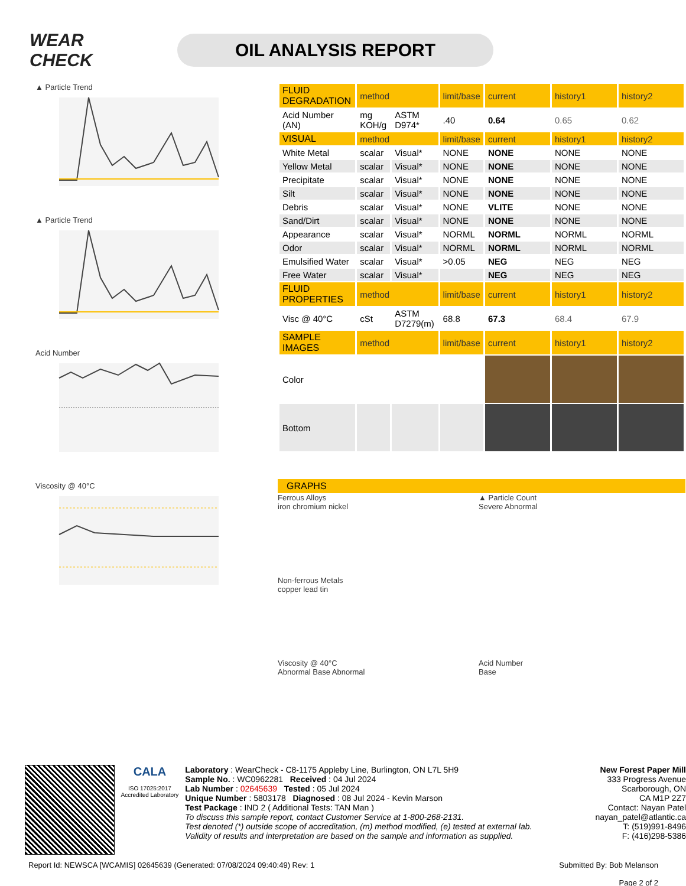WEAR CHECK
OIL ANALYSIS REPORT
▲ Particle Trend
▲ Particle Trend
Acid Number
Viscosity @ 40°C
| FLUID DEGRADATION | method | | limit/base | current | history1 | history2 |
| Acid Number (AN) | mg KOH/g | ASTM D974* | .40 | 0.64 | 0.65 | 0.62 |
| VISUAL | method | | limit/base | current | history1 | history2 |
| White Metal | scalar | Visual* | NONE | NONE | NONE | NONE |
| Yellow Metal | scalar | Visual* | NONE | NONE | NONE | NONE |
| Precipitate | scalar | Visual* | NONE | NONE | NONE | NONE |
| Silt | scalar | Visual* | NONE | NONE | NONE | NONE |
| Debris | scalar | Visual* | NONE | VLITE | NONE | NONE |
| Sand/Dirt | scalar | Visual* | NONE | NONE | NONE | NONE |
| Appearance | scalar | Visual* | NORML | NORML | NORML | NORML |
| Odor | scalar | Visual* | NORML | NORML | NORML | NORML |
| Emulsified Water | scalar | Visual* | >0.05 | NEG | NEG | NEG |
| Free Water | scalar | Visual* | | NEG | NEG | NEG |
| FLUID PROPERTIES | method | | limit/base | current | history1 | history2 |
| Visc @ 40°C | cSt | ASTM D7279(m) | 68.8 | 67.3 | 68.4 | 67.9 |
| SAMPLE IMAGES | method | | limit/base | current | history1 | history2 |
| Color | | | | | | |
| Bottom | | | | | | |
GRAPHS
Ferrous Alloys
iron chromium nickel
▲ Particle Count
Severe Abnormal
Non-ferrous Metals
copper lead tin
Viscosity @ 40°C
Abnormal Base Abnormal
Acid Number
Base
CALA
ISO 17025:2017 Accredited Laboratory
Laboratory : WearCheck - C8-1175 Appleby Line, Burlington, ON L7L 5H9
Sample No. : WC0962281 Received : 04 Jul 2024
Lab Number : 02645639 Tested : 05 Jul 2024
Unique Number : 5803178 Diagnosed : 08 Jul 2024 - Kevin Marson
Test Package : IND 2 ( Additional Tests: TAN Man )
To discuss this sample report, contact Customer Service at 1-800-268-2131.
Test denoted (*) outside scope of accreditation, (m) method modified, (e) tested at external lab.
Validity of results and interpretation are based on the sample and information as supplied.
New Forest Paper Mill
333 Progress Avenue
Scarborough, ON
CA M1P 2Z7
Contact: Nayan Patel
nayan_patel@atlantic.ca
T: (519)991-8496
F: (416)298-5386
Report Id: NEWSCA [WCAMIS] 02645639 (Generated: 07/08/2024 09:40:49) Rev: 1 Submitted By: Bob Melanson
Page 2 of 2